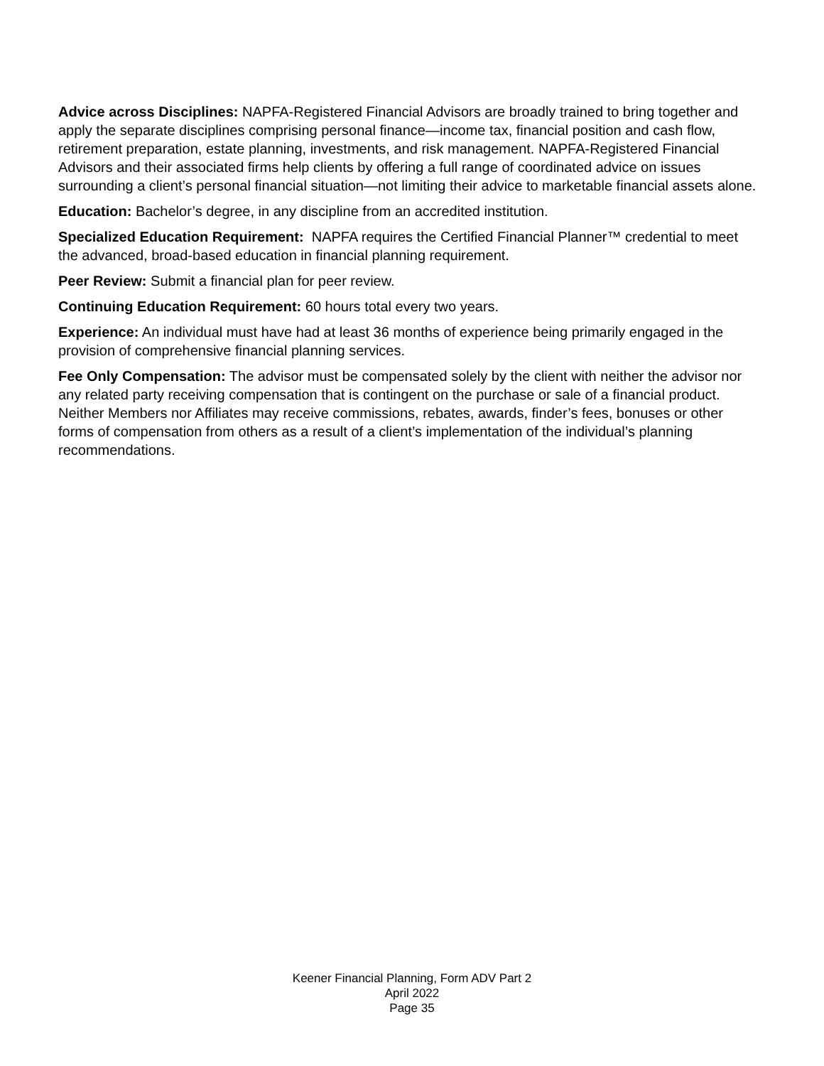Advice across Disciplines: NAPFA-Registered Financial Advisors are broadly trained to bring together and apply the separate disciplines comprising personal finance—income tax, financial position and cash flow, retirement preparation, estate planning, investments, and risk management. NAPFA-Registered Financial Advisors and their associated firms help clients by offering a full range of coordinated advice on issues surrounding a client’s personal financial situation—not limiting their advice to marketable financial assets alone.
Education: Bachelor’s degree, in any discipline from an accredited institution.
Specialized Education Requirement: NAPFA requires the Certified Financial Planner™ credential to meet the advanced, broad-based education in financial planning requirement.
Peer Review: Submit a financial plan for peer review.
Continuing Education Requirement: 60 hours total every two years.
Experience: An individual must have had at least 36 months of experience being primarily engaged in the provision of comprehensive financial planning services.
Fee Only Compensation: The advisor must be compensated solely by the client with neither the advisor nor any related party receiving compensation that is contingent on the purchase or sale of a financial product. Neither Members nor Affiliates may receive commissions, rebates, awards, finder’s fees, bonuses or other forms of compensation from others as a result of a client’s implementation of the individual’s planning recommendations.
Keener Financial Planning, Form ADV Part 2
April 2022
Page 35